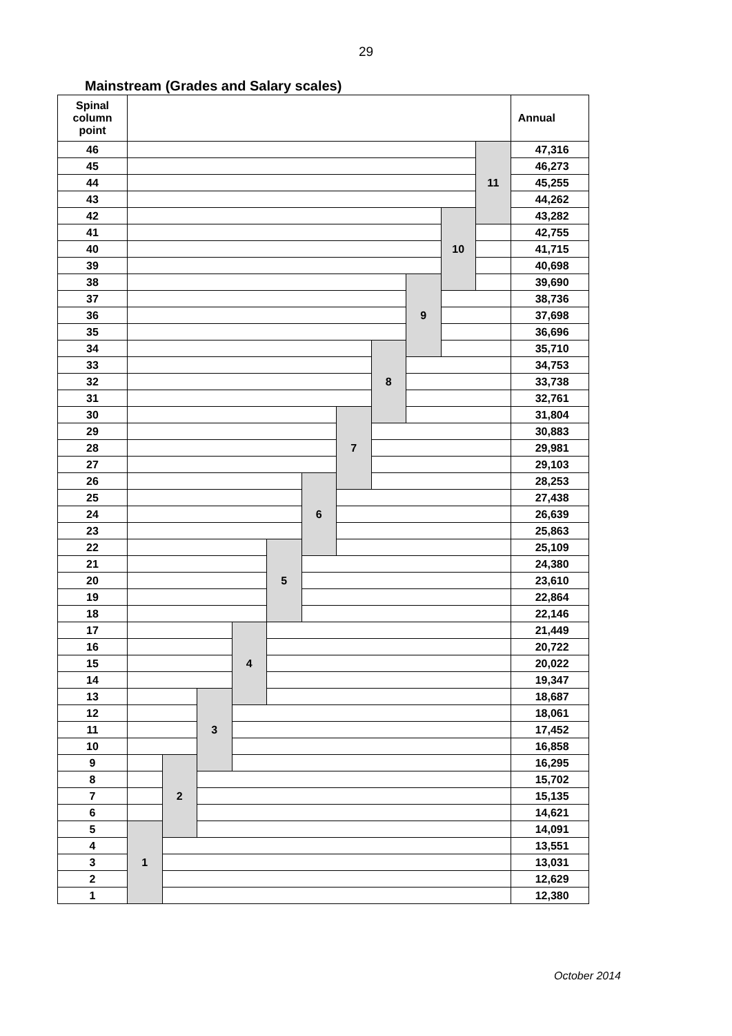29
Mainstream (Grades and Salary scales)
| Spinal column point | | | | | | | | | | | | Annual |
| --- | --- | --- | --- | --- | --- | --- | --- | --- | --- | --- | --- | --- |
| 46 | | | | | | | | | | | 11 | 47,316 |
| 45 | | | | | | | | | | | | 46,273 |
| 44 | | | | | | | | | | | | 45,255 |
| 43 | | | | | | | | | | | | 44,262 |
| 42 | | | | | | | | | | 10 | | 43,282 |
| 41 | | | | | | | | | | | | 42,755 |
| 40 | | | | | | | | | | | | 41,715 |
| 39 | | | | | | | | | | | | 40,698 |
| 38 | | | | | | | | | 9 | | | 39,690 |
| 37 | | | | | | | | | | | | 38,736 |
| 36 | | | | | | | | | | | | 37,698 |
| 35 | | | | | | | | | | | | 36,696 |
| 34 | | | | | | | | 8 | | | | 35,710 |
| 33 | | | | | | | | | | | | 34,753 |
| 32 | | | | | | | | | | | | 33,738 |
| 31 | | | | | | | | | | | | 32,761 |
| 30 | | | | | | | 7 | | | | | 31,804 |
| 29 | | | | | | | | | | | | 30,883 |
| 28 | | | | | | | | | | | | 29,981 |
| 27 | | | | | | | | | | | | 29,103 |
| 26 | | | | | | 6 | | | | | | 28,253 |
| 25 | | | | | | | | | | | | 27,438 |
| 24 | | | | | | | | | | | | 26,639 |
| 23 | | | | | | | | | | | | 25,863 |
| 22 | | | | | 5 | | | | | | | 25,109 |
| 21 | | | | | | | | | | | | 24,380 |
| 20 | | | | | | | | | | | | 23,610 |
| 19 | | | | | | | | | | | | 22,864 |
| 18 | | | | | | | | | | | | 22,146 |
| 17 | | | | 4 | | | | | | | | 21,449 |
| 16 | | | | | | | | | | | | 20,722 |
| 15 | | | | | | | | | | | | 20,022 |
| 14 | | | | | | | | | | | | 19,347 |
| 13 | | | 3 | | | | | | | | | 18,687 |
| 12 | | | | | | | | | | | | 18,061 |
| 11 | | | | | | | | | | | | 17,452 |
| 10 | | | | | | | | | | | | 16,858 |
| 9 | | 2 | | | | | | | | | | 16,295 |
| 8 | | | | | | | | | | | | 15,702 |
| 7 | | | | | | | | | | | | 15,135 |
| 6 | | | | | | | | | | | | 14,621 |
| 5 | 1 | | | | | | | | | | | 14,091 |
| 4 | | | | | | | | | | | | 13,551 |
| 3 | | | | | | | | | | | | 13,031 |
| 2 | | | | | | | | | | | | 12,629 |
| 1 | | | | | | | | | | | | 12,380 |
October 2014